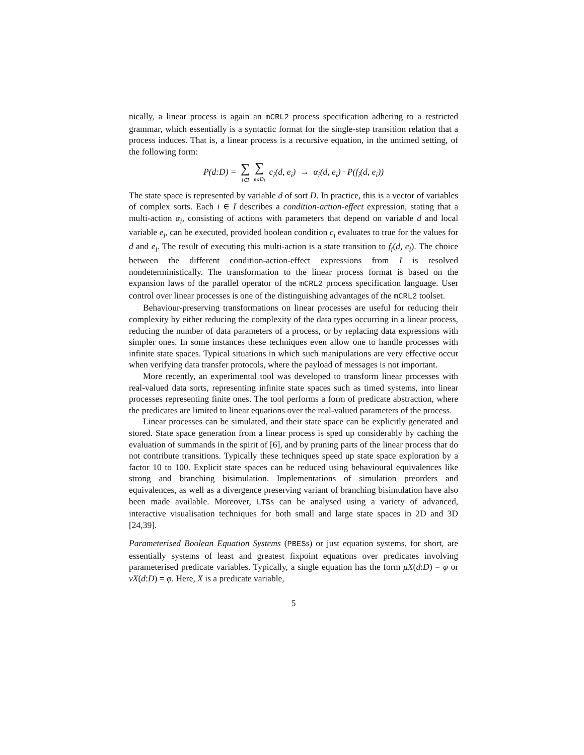nically, a linear process is again an mCRL2 process specification adhering to a restricted grammar, which essentially is a syntactic format for the single-step transition relation that a process induces. That is, a linear process is a recursive equation, in the untimed setting, of the following form:
P(d:D) = ∑ i∈I ∑ e<sub>i</sub>:D<sub>i</sub> c<sub>i</sub>(d, e<sub>i</sub>) → α<sub>i</sub>(d, e<sub>i</sub>) · P(f<sub>i</sub>(d, e<sub>i</sub>))
The state space is represented by variable d of sort D. In practice, this is a vector of variables of complex sorts. Each i ∈ I describes a condition-action-effect expression, stating that a multi-action α<sub>i</sub>, consisting of actions with parameters that depend on variable d and local variable e<sub>i</sub>, can be executed, provided boolean condition c<sub>i</sub> evaluates to true for the values for d and e<sub>i</sub>. The result of executing this multi-action is a state transition to f<sub>i</sub>(d, e<sub>i</sub>). The choice between the different condition-action-effect expressions from I is resolved nondeterministically. The transformation to the linear process format is based on the expansion laws of the parallel operator of the mCRL2 process specification language. User control over linear processes is one of the distinguishing advantages of the mCRL2 toolset.
Behaviour-preserving transformations on linear processes are useful for reducing their complexity by either reducing the complexity of the data types occurring in a linear process, reducing the number of data parameters of a process, or by replacing data expressions with simpler ones. In some instances these techniques even allow one to handle processes with infinite state spaces. Typical situations in which such manipulations are very effective occur when verifying data transfer protocols, where the payload of messages is not important.
More recently, an experimental tool was developed to transform linear processes with real-valued data sorts, representing infinite state spaces such as timed systems, into linear processes representing finite ones. The tool performs a form of predicate abstraction, where the predicates are limited to linear equations over the real-valued parameters of the process.
Linear processes can be simulated, and their state space can be explicitly generated and stored. State space generation from a linear process is sped up considerably by caching the evaluation of summands in the spirit of [6], and by pruning parts of the linear process that do not contribute transitions. Typically these techniques speed up state space exploration by a factor 10 to 100. Explicit state spaces can be reduced using behavioural equivalences like strong and branching bisimulation. Implementations of simulation preorders and equivalences, as well as a divergence preserving variant of branching bisimulation have also been made available. Moreover, LTSs can be analysed using a variety of advanced, interactive visualisation techniques for both small and large state spaces in 2D and 3D [24,39].
Parameterised Boolean Equation Systems (PBESs) or just equation systems, for short, are essentially systems of least and greatest fixpoint equations over predicates involving parameterised predicate variables. Typically, a single equation has the form μX(d:D) = φ or νX(d:D) = φ. Here, X is a predicate variable,
5